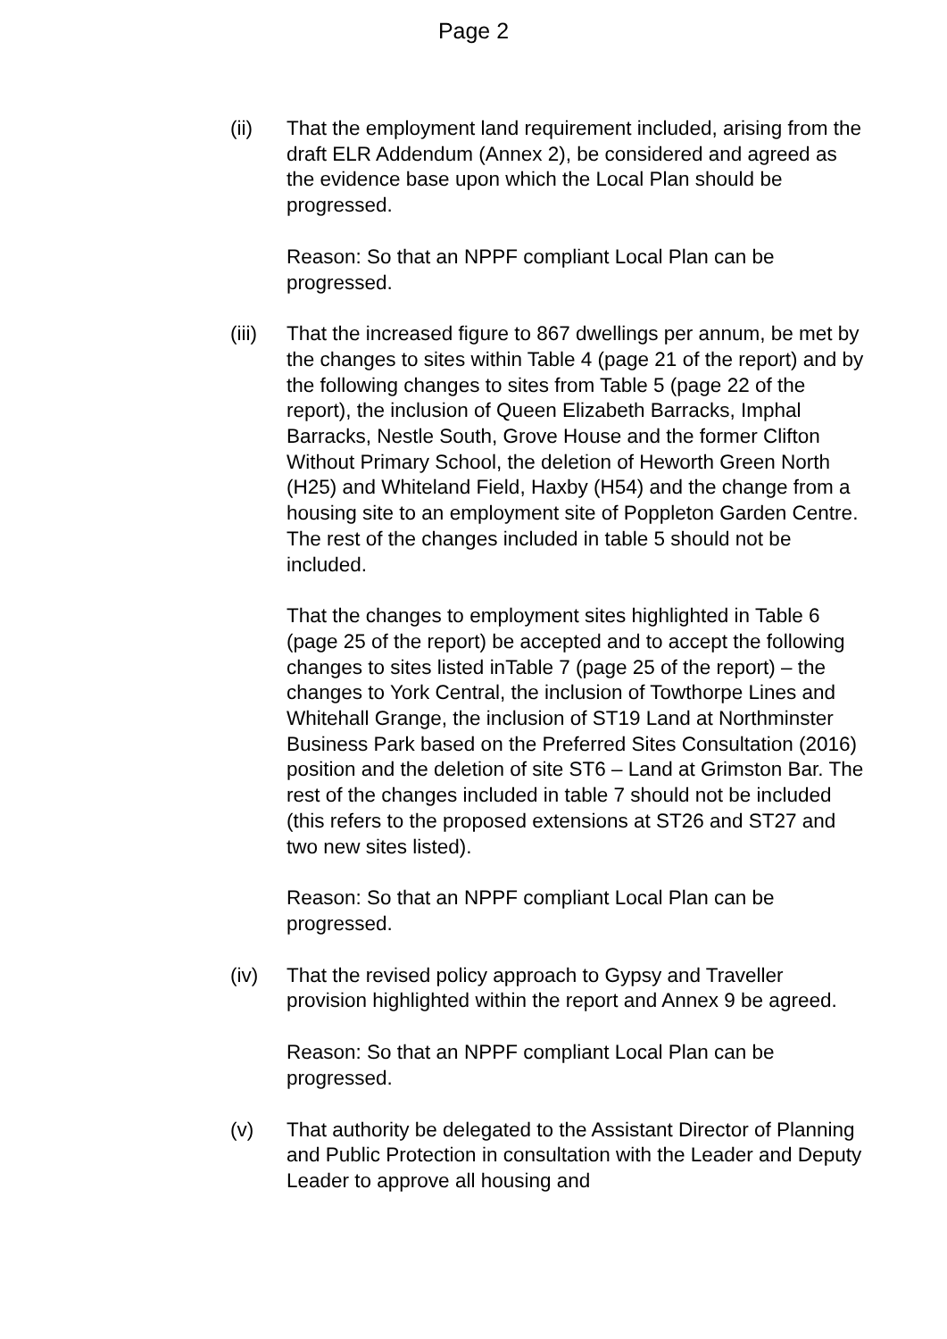Page 2
(ii) That the employment land requirement included, arising from the draft ELR Addendum (Annex 2), be considered and agreed as the evidence base upon which the Local Plan should be progressed.
Reason: So that an NPPF compliant Local Plan can be progressed.
(iii)
That the increased figure to 867 dwellings per annum, be met by the changes to sites within Table 4 (page 21 of the report) and by the following changes to sites from Table 5 (page 22 of the report), the inclusion of Queen Elizabeth Barracks, Imphal Barracks, Nestle South, Grove House and the former Clifton Without Primary School, the deletion of Heworth Green North (H25) and Whiteland Field, Haxby (H54) and the change from a housing site to an employment site of Poppleton Garden Centre. The rest of the changes included in table 5 should not be included.
That the changes to employment sites highlighted in Table 6 (page 25 of the report) be accepted and to accept the following changes to sites listed inTable 7 (page 25 of the report) – the changes to York Central, the inclusion of Towthorpe Lines and Whitehall Grange, the inclusion of ST19 Land at Northminster Business Park based on the Preferred Sites Consultation (2016) position and the deletion of site ST6 – Land at Grimston Bar. The rest of the changes included in table 7 should not be included (this refers to the proposed extensions at ST26 and ST27 and two new sites listed).
Reason: So that an NPPF compliant Local Plan can be progressed.
(iv) That the revised policy approach to Gypsy and Traveller provision highlighted within the report and Annex 9 be agreed.
Reason: So that an NPPF compliant Local Plan can be progressed.
(v) That authority be delegated to the Assistant Director of Planning and Public Protection in consultation with the Leader and Deputy Leader to approve all housing and